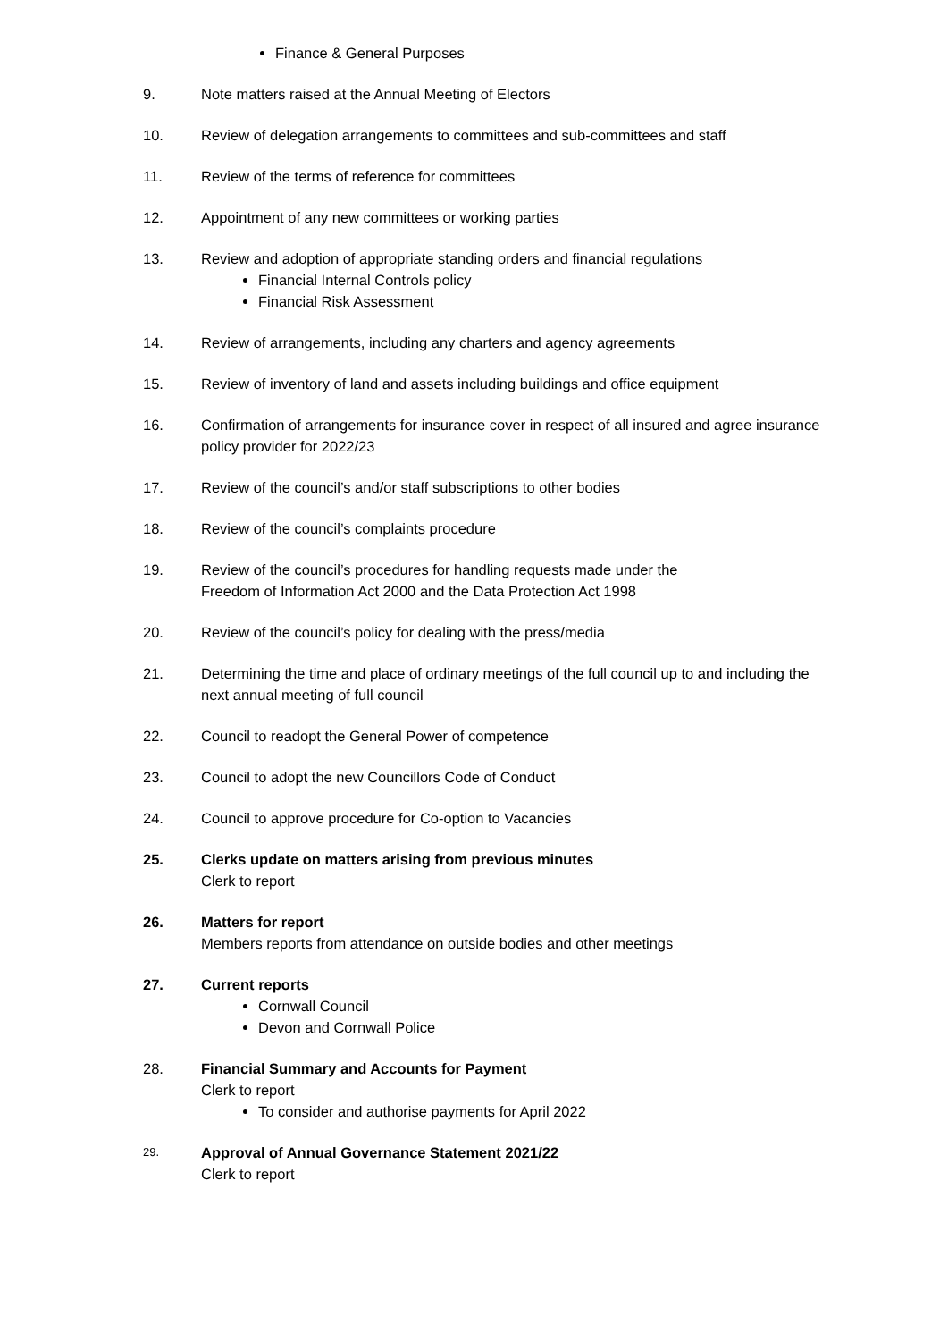Finance & General Purposes
9. Note matters raised at the Annual Meeting of Electors
10. Review of delegation arrangements to committees and sub-committees and staff
11. Review of the terms of reference for committees
12. Appointment of any new committees or working parties
13. Review and adoption of appropriate standing orders and financial regulations
Financial Internal Controls policy
Financial Risk Assessment
14. Review of arrangements, including any charters and agency agreements
15. Review of inventory of land and assets including buildings and office equipment
16. Confirmation of arrangements for insurance cover in respect of all insured and agree insurance policy provider for 2022/23
17. Review of the council’s and/or staff subscriptions to other bodies
18. Review of the council’s complaints procedure
19. Review of the council’s procedures for handling requests made under the
Freedom of Information Act 2000 and the Data Protection Act 1998
20. Review of the council’s policy for dealing with the press/media
21. Determining the time and place of ordinary meetings of the full council up to and including the next annual meeting of full council
22. Council to readopt the General Power of competence
23. Council to adopt the new Councillors Code of Conduct
24. Council to approve procedure for Co-option to Vacancies
25. Clerks update on matters arising from previous minutes
Clerk to report
26. Matters for report
Members reports from attendance on outside bodies and other meetings
27. Current reports
Cornwall Council
Devon and Cornwall Police
28. Financial Summary and Accounts for Payment
Clerk to report
To consider and authorise payments for April 2022
29.
Approval of Annual Governance Statement 2021/22
Clerk to report